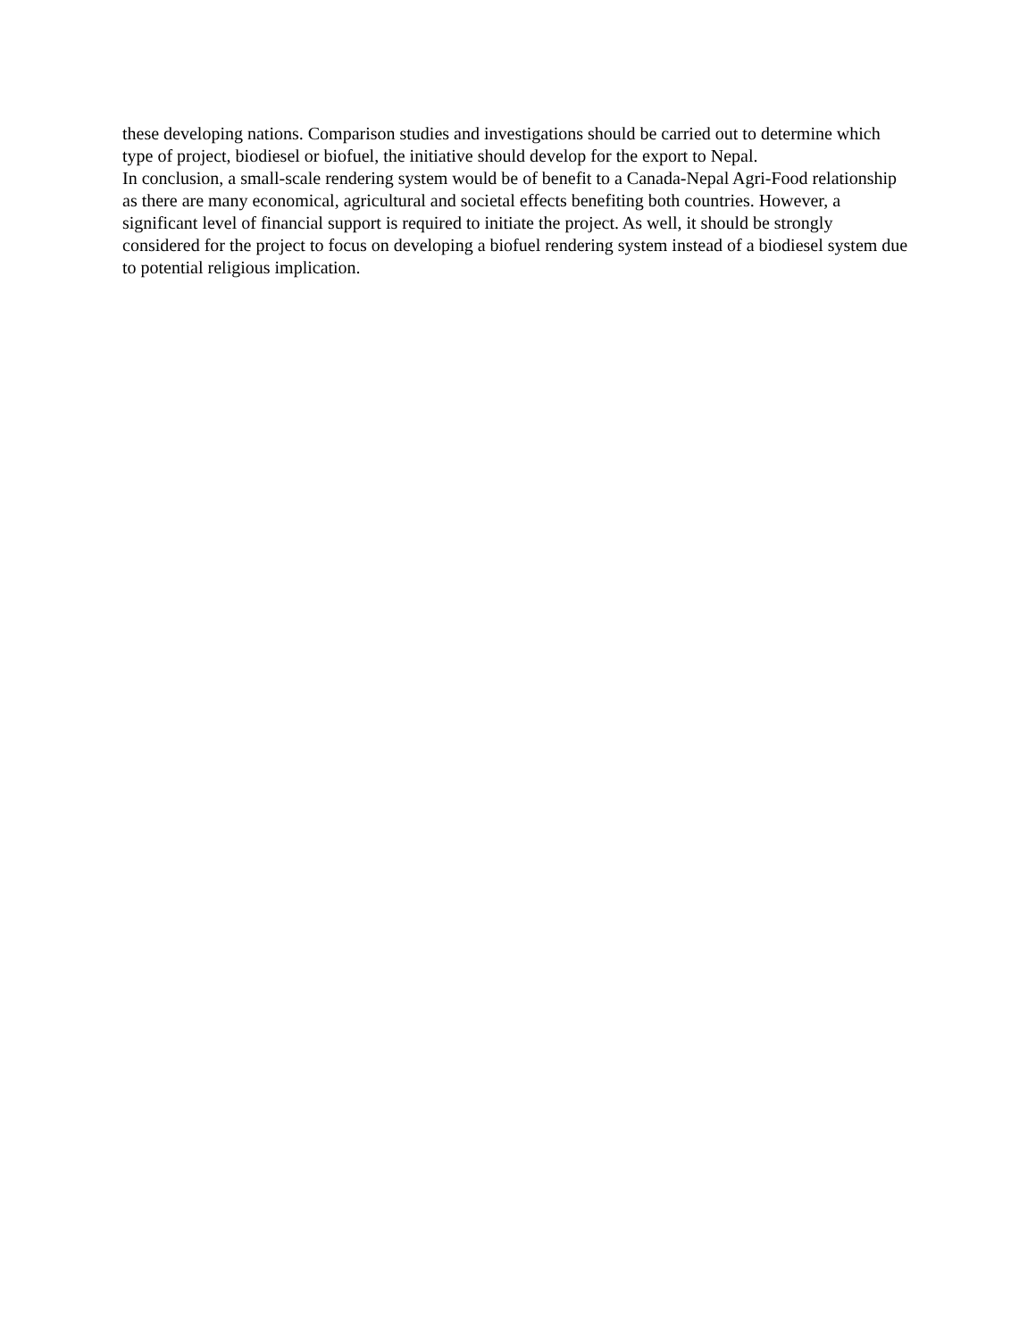these developing nations. Comparison studies and investigations should be carried out to determine which type of project, biodiesel or biofuel, the initiative should develop for the export to Nepal.
In conclusion, a small-scale rendering system would be of benefit to a Canada-Nepal Agri-Food relationship as there are many economical, agricultural and societal effects benefiting both countries. However, a significant level of financial support is required to initiate the project. As well, it should be strongly considered for the project to focus on developing a biofuel rendering system instead of a biodiesel system due to potential religious implication.